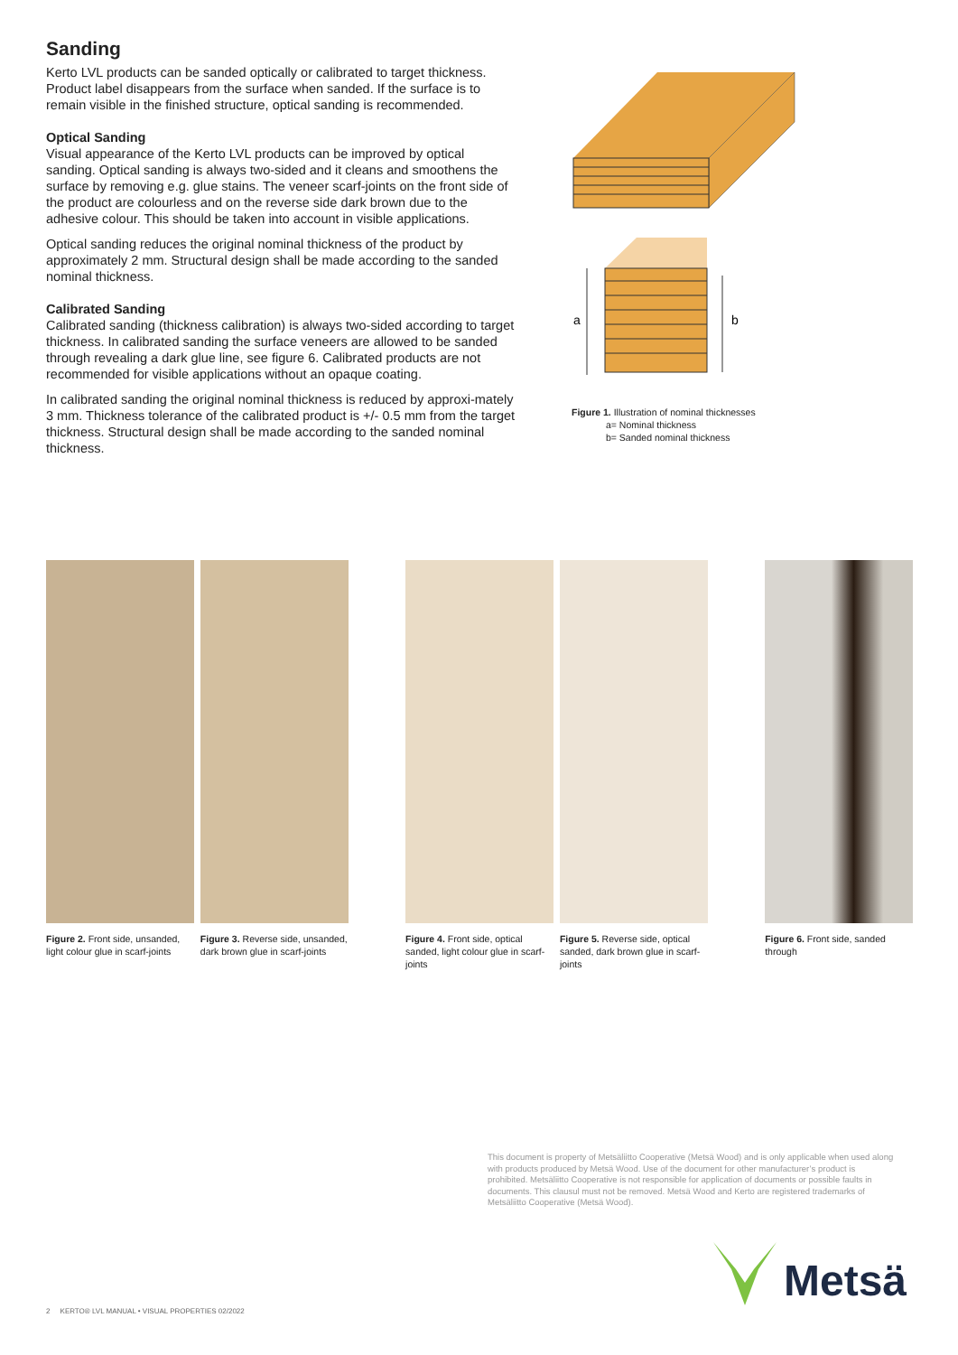Sanding
Kerto LVL products can be sanded optically or calibrated to target thickness. Product label disappears from the surface when sanded. If the surface is to remain visible in the finished structure, optical sanding is recommended.
Optical Sanding
Visual appearance of the Kerto LVL products can be improved by optical sanding. Optical sanding is always two-sided and it cleans and smoothens the surface by removing e.g. glue stains. The veneer scarf-joints on the front side of the product are colourless and on the reverse side dark brown due to the adhesive colour. This should be taken into account in visible applications.
Optical sanding reduces the original nominal thickness of the product by approximately 2 mm. Structural design shall be made according to the sanded nominal thickness.
Calibrated Sanding
Calibrated sanding (thickness calibration) is always two-sided according to target thickness. In calibrated sanding the surface veneers are allowed to be sanded through revealing a dark glue line, see figure 6. Calibrated products are not recommended for visible applications without an opaque coating.
In calibrated sanding the original nominal thickness is reduced by approxi-mately 3 mm. Thickness tolerance of the calibrated product is +/- 0.5 mm from the target thickness. Structural design shall be made according to the sanded nominal thickness.
a
b
Figure 1. Illustration of nominal thicknesses
a= Nominal thickness
b= Sanded nominal thickness
Figure 2. Front side, unsanded, light colour glue in scarf-joints
Figure 3. Reverse side, unsanded, dark brown glue in scarf-joints
Figure 4. Front side, optical sanded, light colour glue in scarf-joints
Figure 5. Reverse side, optical sanded, dark brown glue in scarf-joints
Figure 6. Front side, sanded through
This document is property of Metsäliitto Cooperative (Metsä Wood) and is only applicable when used along with products produced by Metsä Wood. Use of the document for other manufacturer’s product is prohibited. Metsäliitto Cooperative is not responsible for application of documents or possible faults in documents. This clausul must not be removed. Metsä Wood and Kerto are registered trademarks of Metsäliitto Cooperative (Metsä Wood).
Metsä
2 KERTO® LVL MANUAL • VISUAL PROPERTIES 02/2022